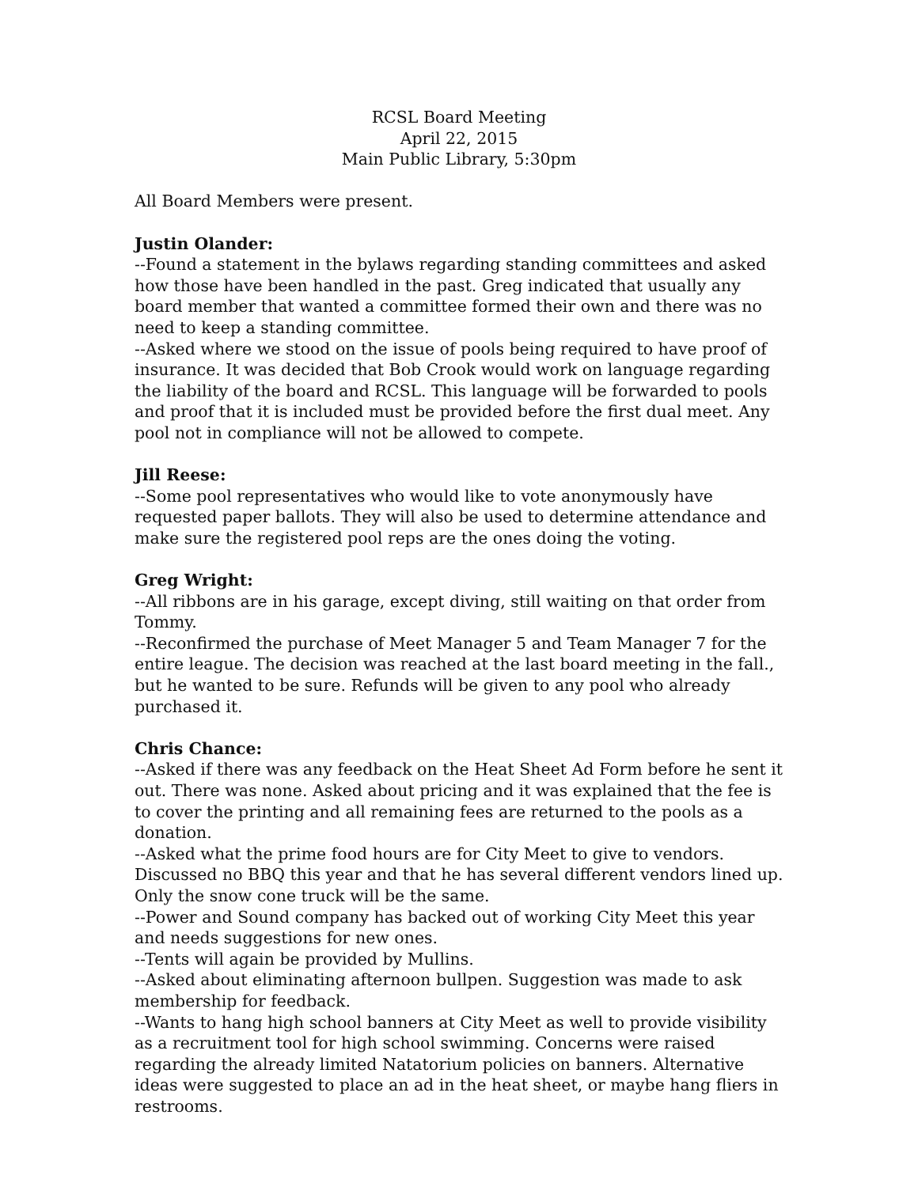RCSL Board Meeting
April 22, 2015
Main Public Library, 5:30pm
All Board Members were present.
Justin Olander:
--Found a statement in the bylaws regarding standing committees and asked how those have been handled in the past. Greg indicated that usually any board member that wanted a committee formed their own and there was no need to keep a standing committee.
--Asked where we stood on the issue of pools being required to have proof of insurance. It was decided that Bob Crook would work on language regarding the liability of the board and RCSL. This language will be forwarded to pools and proof that it is included must be provided before the first dual meet. Any pool not in compliance will not be allowed to compete.
Jill Reese:
--Some pool representatives who would like to vote anonymously have requested paper ballots. They will also be used to determine attendance and make sure the registered pool reps are the ones doing the voting.
Greg Wright:
--All ribbons are in his garage, except diving, still waiting on that order from Tommy.
--Reconfirmed the purchase of Meet Manager 5 and Team Manager 7 for the entire league. The decision was reached at the last board meeting in the fall., but he wanted to be sure. Refunds will be given to any pool who already purchased it.
Chris Chance:
--Asked if there was any feedback on the Heat Sheet Ad Form before he sent it out. There was none. Asked about pricing and it was explained that the fee is to cover the printing and all remaining fees are returned to the pools as a donation.
--Asked what the prime food hours are for City Meet to give to vendors. Discussed no BBQ this year and that he has several different vendors lined up. Only the snow cone truck will be the same.
--Power and Sound company has backed out of working City Meet this year and needs suggestions for new ones.
--Tents will again be provided by Mullins.
--Asked about eliminating afternoon bullpen. Suggestion was made to ask membership for feedback.
--Wants to hang high school banners at City Meet as well to provide visibility as a recruitment tool for high school swimming. Concerns were raised regarding the already limited Natatorium policies on banners. Alternative ideas were suggested to place an ad in the heat sheet, or maybe hang fliers in restrooms.